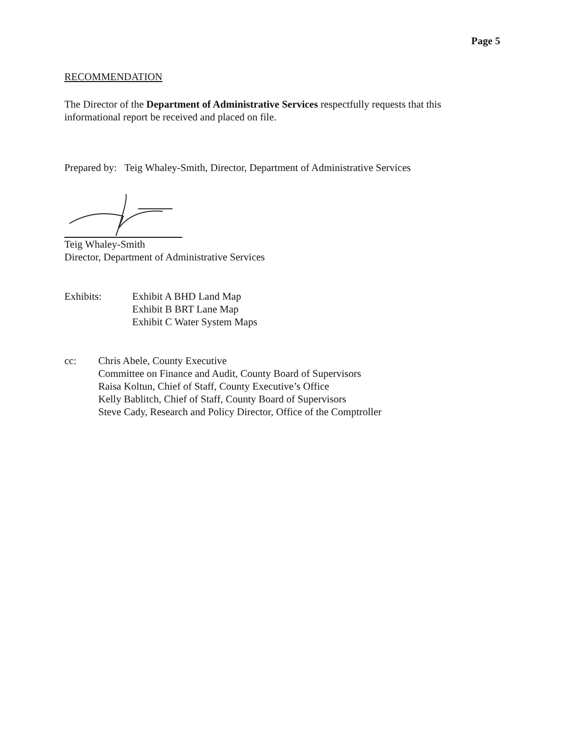Page 5
RECOMMENDATION
The Director of the Department of Administrative Services respectfully requests that this informational report be received and placed on file.
Prepared by: Teig Whaley-Smith, Director, Department of Administrative Services
Teig Whaley-Smith
Director, Department of Administrative Services
Exhibits: Exhibit A BHD Land Map
Exhibit B BRT Lane Map
Exhibit C Water System Maps
cc: Chris Abele, County Executive
Committee on Finance and Audit, County Board of Supervisors
Raisa Koltun, Chief of Staff, County Executive’s Office
Kelly Bablitch, Chief of Staff, County Board of Supervisors
Steve Cady, Research and Policy Director, Office of the Comptroller